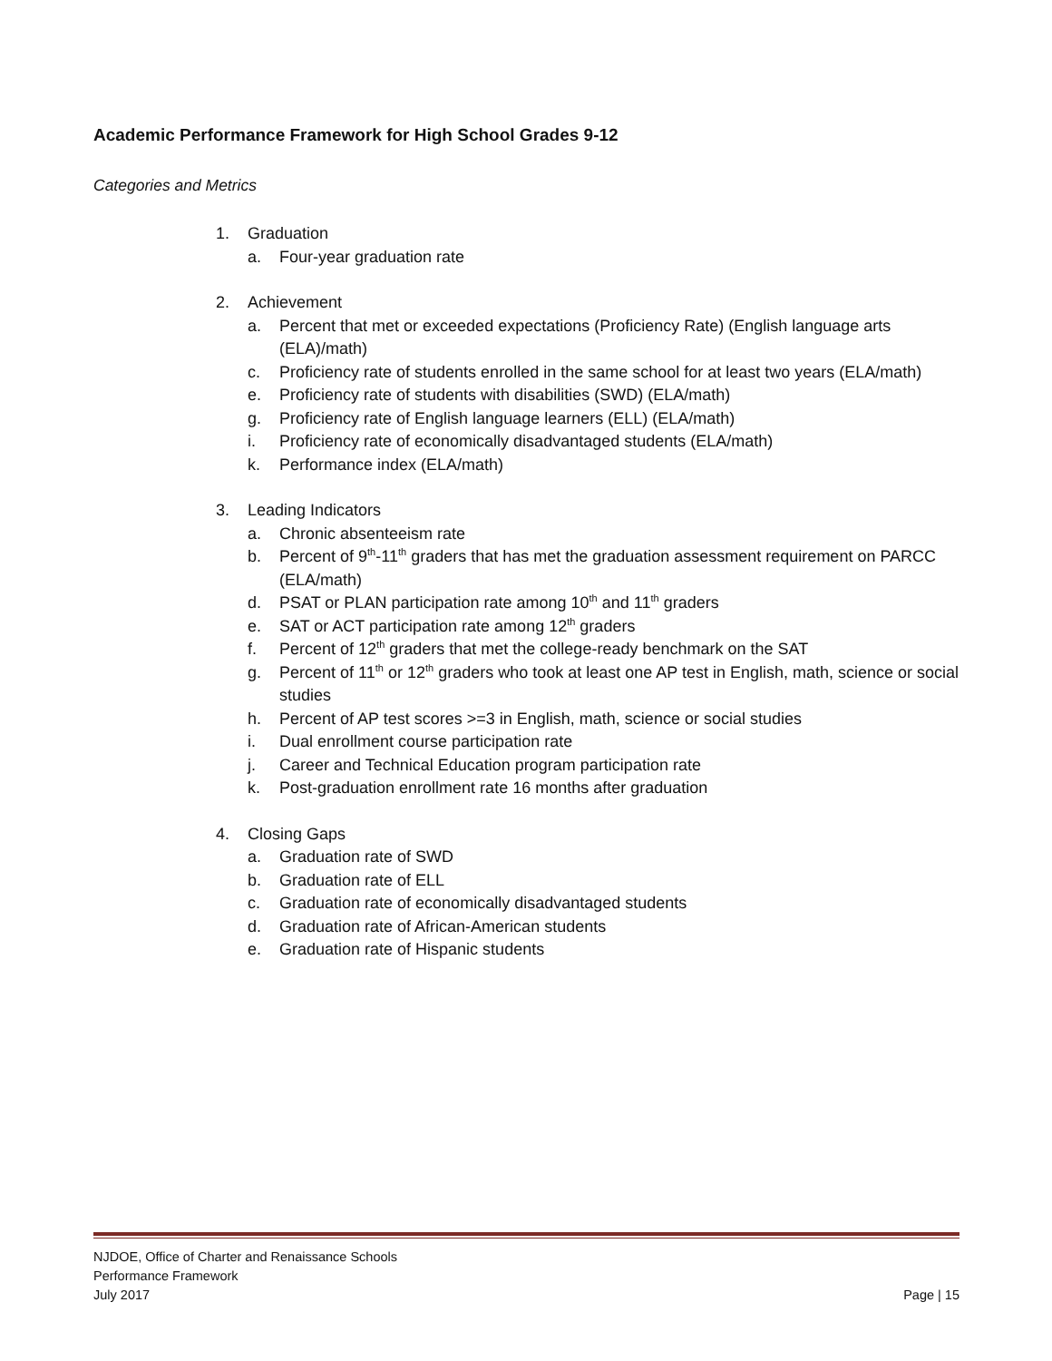Academic Performance Framework for High School Grades 9-12
Categories and Metrics
1. Graduation
a. Four-year graduation rate
2. Achievement
a. Percent that met or exceeded expectations (Proficiency Rate) (English language arts (ELA)/math)
c. Proficiency rate of students enrolled in the same school for at least two years (ELA/math)
e. Proficiency rate of students with disabilities (SWD) (ELA/math)
g. Proficiency rate of English language learners (ELL) (ELA/math)
i. Proficiency rate of economically disadvantaged students (ELA/math)
k. Performance index (ELA/math)
3. Leading Indicators
a. Chronic absenteeism rate
b. Percent of 9<sup>th</sup>-11<sup>th</sup> graders that has met the graduation assessment requirement on PARCC (ELA/math)
d. PSAT or PLAN participation rate among 10<sup>th</sup> and 11<sup>th</sup> graders
e. SAT or ACT participation rate among 12<sup>th</sup> graders
f. Percent of 12<sup>th</sup> graders that met the college-ready benchmark on the SAT
g. Percent of 11<sup>th</sup> or 12<sup>th</sup> graders who took at least one AP test in English, math, science or social studies
h. Percent of AP test scores >=3 in English, math, science or social studies
i. Dual enrollment course participation rate
j. Career and Technical Education program participation rate
k. Post-graduation enrollment rate 16 months after graduation
4. Closing Gaps
a. Graduation rate of SWD
b. Graduation rate of ELL
c. Graduation rate of economically disadvantaged students
d. Graduation rate of African-American students
e. Graduation rate of Hispanic students
NJDOE, Office of Charter and Renaissance Schools
Performance Framework
July 2017 Page | 15